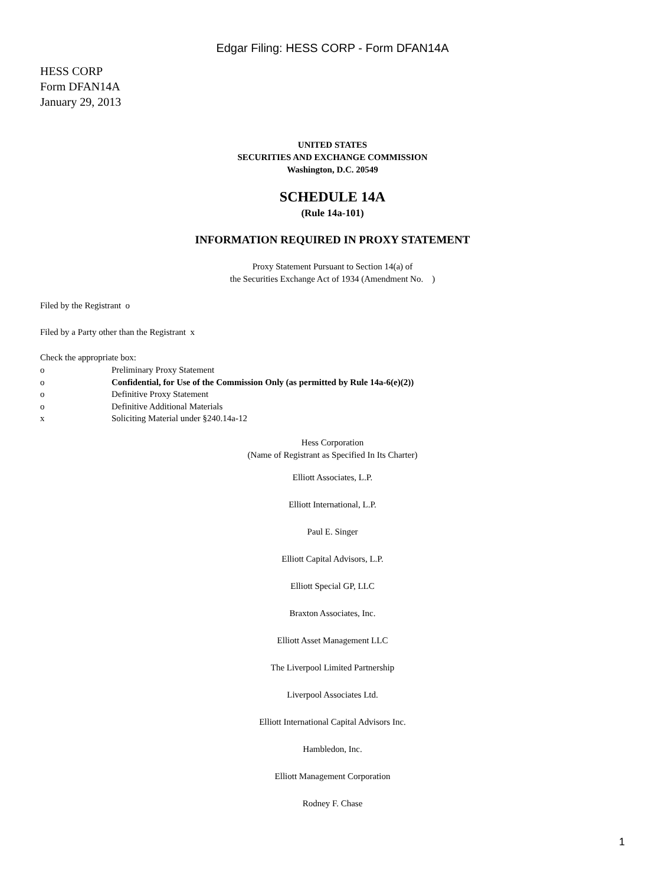Edgar Filing: HESS CORP - Form DFAN14A
HESS CORP
Form DFAN14A
January 29, 2013
UNITED STATES
SECURITIES AND EXCHANGE COMMISSION
Washington, D.C. 20549
SCHEDULE 14A
(Rule 14a-101)
INFORMATION REQUIRED IN PROXY STATEMENT
Proxy Statement Pursuant to Section 14(a) of
the Securities Exchange Act of 1934 (Amendment No. )
Filed by the Registrant o
Filed by a Party other than the Registrant x
Check the appropriate box:
o Preliminary Proxy Statement
o Confidential, for Use of the Commission Only (as permitted by Rule 14a-6(e)(2))
o Definitive Proxy Statement
o Definitive Additional Materials
x Soliciting Material under §240.14a-12
Hess Corporation
(Name of Registrant as Specified In Its Charter)
Elliott Associates, L.P.
Elliott International, L.P.
Paul E. Singer
Elliott Capital Advisors, L.P.
Elliott Special GP, LLC
Braxton Associates, Inc.
Elliott Asset Management LLC
The Liverpool Limited Partnership
Liverpool Associates Ltd.
Elliott International Capital Advisors Inc.
Hambledon, Inc.
Elliott Management Corporation
Rodney F. Chase
1